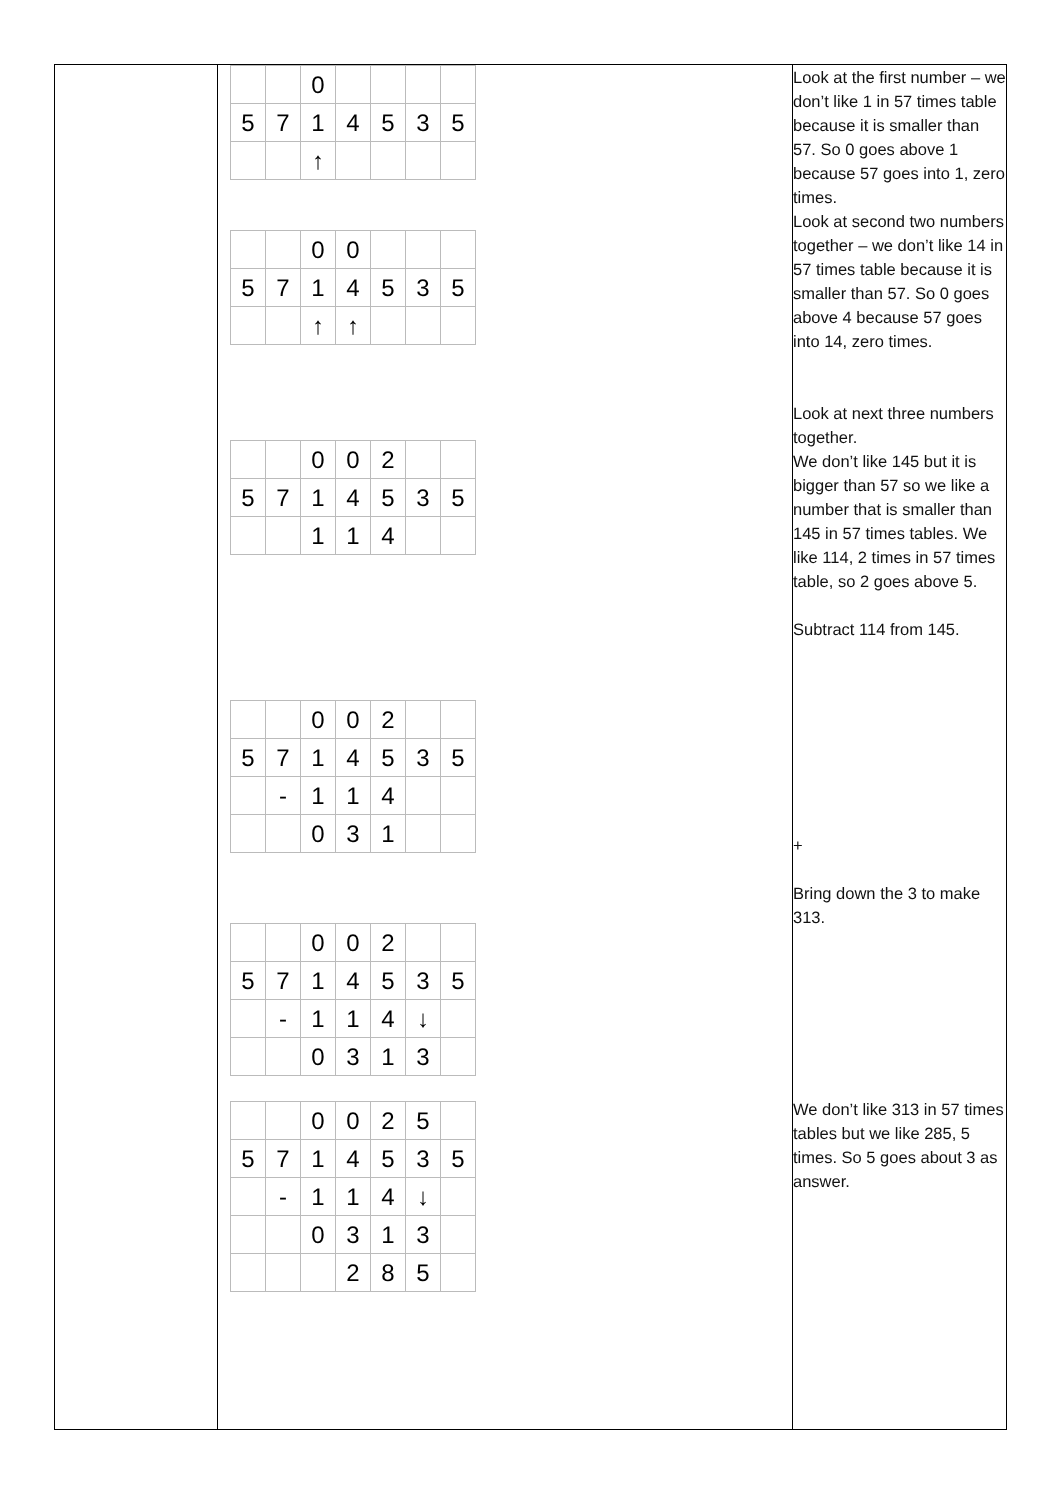| | / / / 0 / / / / / / 5 / 7 / 1 / 4 / 5 / 3 / 5 / / / / ↑ / / / / / / / / 0 / 0 / / / / / 5 / 7 / 1 / 4 / 5 / 3 / 5 / / / / ↑ / ↑ / / / / / / / 0 / 0 / 2 / / / / 5 / 7 / 1 / 4 / 5 / 3 / 5 / / / / 1 / 1 / 4 / / / / / / 0 / 0 / 2 / / / / 5 / 7 / 1 / 4 / 5 / 3 / 5 / / / - / 1 / 1 / 4 / / / / / / 0 / 3 / 1 / / / / / / 0 / 0 / 2 / / / / 5 / 7 / 1 / 4 / 5 / 3 / 5 / / / - / 1 / 1 / 4 / ↓ / / / / / 0 / 3 / 1 / 3 / / / / / 0 / 0 / 2 / 5 / / / 5 / 7 / 1 / 4 / 5 / 3 / 5 / / / - / 1 / 1 / 4 / ↓ / / / / / 0 / 3 / 1 / 3 / / / / / / 2 / 8 / 5 / / | Look at the first number – we don’t like 1 in 57 times table because it is smaller than 57. So 0 goes above 1 because 57 goes into 1, zero times. Look at second two numbers together – we don’t like 14 in 57 times table because it is smaller than 57. So 0 goes above 4 because 57 goes into 14, zero times. Look at next three numbers together. We don’t like 145 but it is bigger than 57 so we like a number that is smaller than 145 in 57 times tables. We like 114, 2 times in 57 times table, so 2 goes above 5. Subtract 114 from 145. + Bring down the 3 to make 313. We don’t like 313 in 57 times tables but we like 285, 5 times. So 5 goes about 3 as answer. |